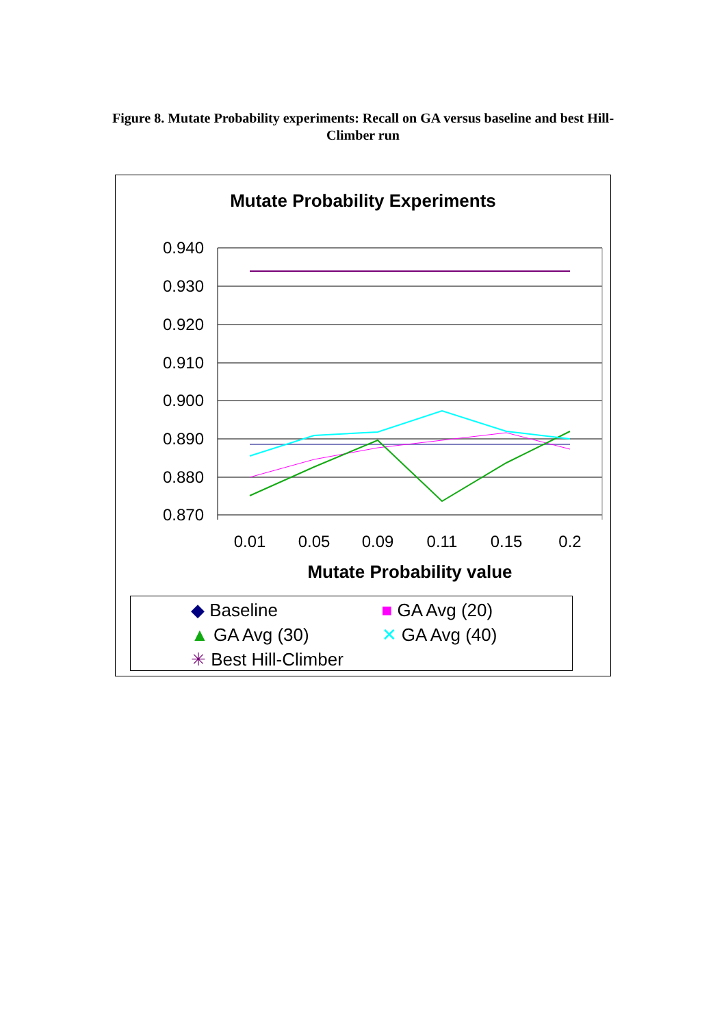Figure 8. Mutate Probability experiments: Recall on GA versus baseline and best Hill-Climber run
Mutate Probability Experiments
0.940
0.930
0.920
0.910
0.900
0.890
0.880
0.870
0.01
0.05
0.09
0.11
0.15
0.2
Mutate Probability value
◆ Baseline ■ GA Avg (20) ▲ GA Avg (30) ✕ GA Avg (40) ✳ Best Hill-Climber